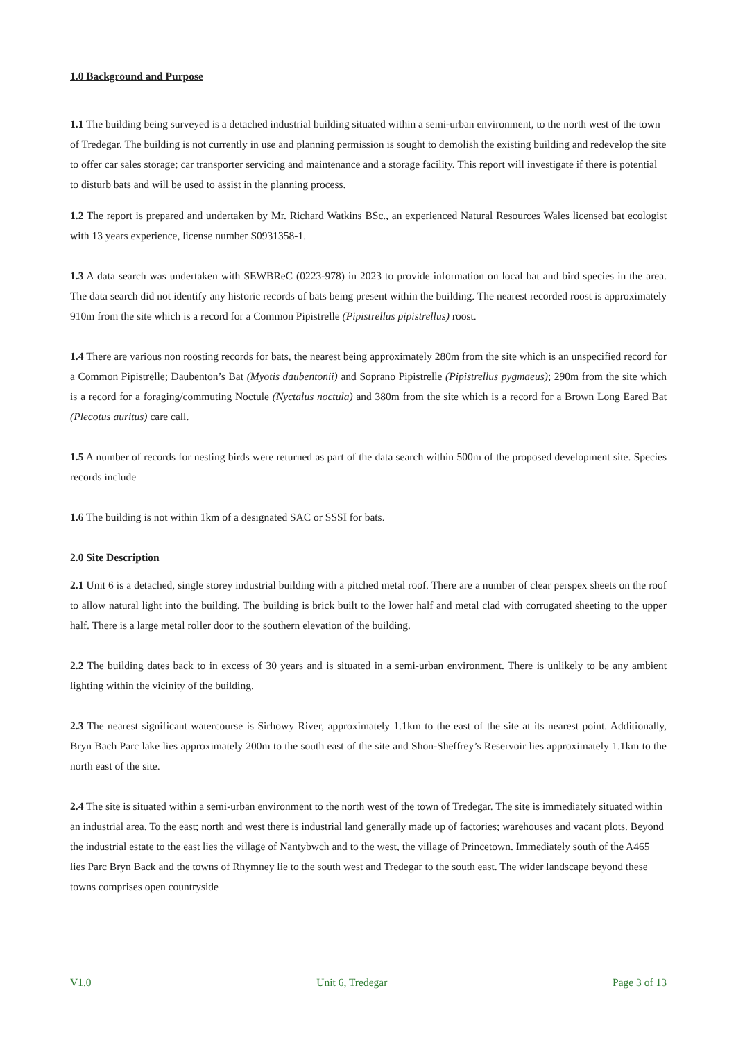1.0 Background and Purpose
1.1 The building being surveyed is a detached industrial building situated within a semi-urban environment, to the north west of the town of Tredegar. The building is not currently in use and planning permission is sought to demolish the existing building and redevelop the site to offer car sales storage; car transporter servicing and maintenance and a storage facility. This report will investigate if there is potential to disturb bats and will be used to assist in the planning process.
1.2 The report is prepared and undertaken by Mr. Richard Watkins BSc., an experienced Natural Resources Wales licensed bat ecologist with 13 years experience, license number S0931358-1.
1.3 A data search was undertaken with SEWBReC (0223-978) in 2023 to provide information on local bat and bird species in the area. The data search did not identify any historic records of bats being present within the building. The nearest recorded roost is approximately 910m from the site which is a record for a Common Pipistrelle (Pipistrellus pipistrellus) roost.
1.4 There are various non roosting records for bats, the nearest being approximately 280m from the site which is an unspecified record for a Common Pipistrelle; Daubenton’s Bat (Myotis daubentonii) and Soprano Pipistrelle (Pipistrellus pygmaeus); 290m from the site which is a record for a foraging/commuting Noctule (Nyctalus noctula) and 380m from the site which is a record for a Brown Long Eared Bat (Plecotus auritus) care call.
1.5 A number of records for nesting birds were returned as part of the data search within 500m of the proposed development site. Species records include
1.6 The building is not within 1km of a designated SAC or SSSI for bats.
2.0 Site Description
2.1 Unit 6 is a detached, single storey industrial building with a pitched metal roof. There are a number of clear perspex sheets on the roof to allow natural light into the building. The building is brick built to the lower half and metal clad with corrugated sheeting to the upper half. There is a large metal roller door to the southern elevation of the building.
2.2 The building dates back to in excess of 30 years and is situated in a semi-urban environment. There is unlikely to be any ambient lighting within the vicinity of the building.
2.3 The nearest significant watercourse is Sirhowy River, approximately 1.1km to the east of the site at its nearest point. Additionally, Bryn Bach Parc lake lies approximately 200m to the south east of the site and Shon-Sheffrey’s Reservoir lies approximately 1.1km to the north east of the site.
2.4 The site is situated within a semi-urban environment to the north west of the town of Tredegar. The site is immediately situated within an industrial area. To the east; north and west there is industrial land generally made up of factories; warehouses and vacant plots. Beyond the industrial estate to the east lies the village of Nantybwch and to the west, the village of Princetown. Immediately south of the A465 lies Parc Bryn Back and the towns of Rhymney lie to the south west and Tredegar to the south east. The wider landscape beyond these towns comprises open countryside
V1.0 Unit 6, Tredegar Page 3 of 13